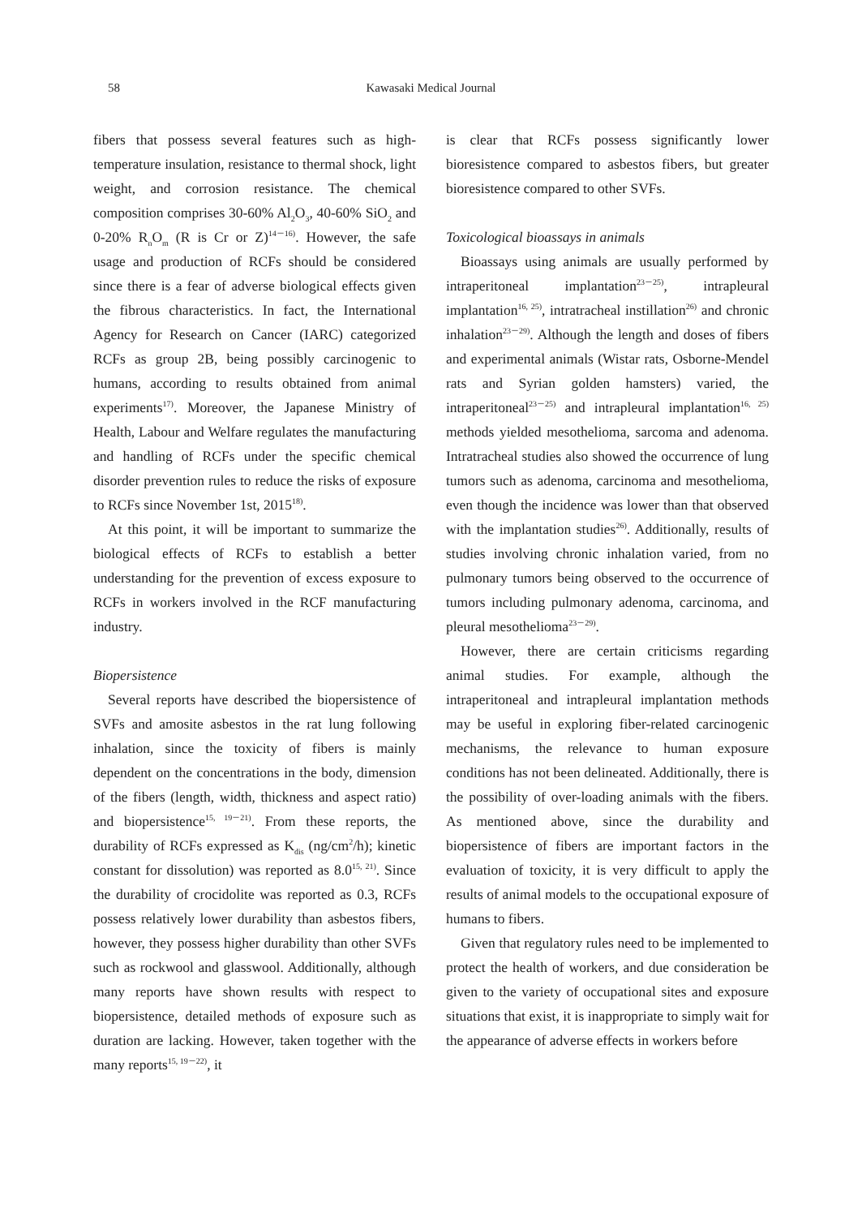58 Kawasaki Medical Journal
fibers that possess several features such as high-temperature insulation, resistance to thermal shock, light weight, and corrosion resistance. The chemical composition comprises 30-60% Al<sub>2</sub>O<sub>3</sub>, 40-60% SiO<sub>2</sub> and 0-20% R<sub>n</sub>O<sub>m</sub> (R is Cr or Z)<sup>14－16)</sup>. However, the safe usage and production of RCFs should be considered since there is a fear of adverse biological effects given the fibrous characteristics. In fact, the International Agency for Research on Cancer (IARC) categorized RCFs as group 2B, being possibly carcinogenic to humans, according to results obtained from animal experiments<sup>17)</sup>. Moreover, the Japanese Ministry of Health, Labour and Welfare regulates the manufacturing and handling of RCFs under the specific chemical disorder prevention rules to reduce the risks of exposure to RCFs since November 1st, 2015<sup>18)</sup>.
At this point, it will be important to summarize the biological effects of RCFs to establish a better understanding for the prevention of excess exposure to RCFs in workers involved in the RCF manufacturing industry.
Biopersistence
Several reports have described the biopersistence of SVFs and amosite asbestos in the rat lung following inhalation, since the toxicity of fibers is mainly dependent on the concentrations in the body, dimension of the fibers (length, width, thickness and aspect ratio) and biopersistence<sup>15, 19－21)</sup>. From these reports, the durability of RCFs expressed as K<sub>dis</sub> (ng/cm<sup>2</sup>/h); kinetic constant for dissolution) was reported as 8.0<sup>15, 21)</sup>. Since the durability of crocidolite was reported as 0.3, RCFs possess relatively lower durability than asbestos fibers, however, they possess higher durability than other SVFs such as rockwool and glasswool. Additionally, although many reports have shown results with respect to biopersistence, detailed methods of exposure such as duration are lacking. However, taken together with the many reports<sup>15, 19－22)</sup>, it
is clear that RCFs possess significantly lower bioresistence compared to asbestos fibers, but greater bioresistence compared to other SVFs.
Toxicological bioassays in animals
Bioassays using animals are usually performed by intraperitoneal implantation<sup>23－25)</sup>, intrapleural implantation<sup>16, 25)</sup>, intratracheal instillation<sup>26)</sup> and chronic inhalation<sup>23－29)</sup>. Although the length and doses of fibers and experimental animals (Wistar rats, Osborne-Mendel rats and Syrian golden hamsters) varied, the intraperitoneal<sup>23－25)</sup> and intrapleural implantation<sup>16, 25)</sup> methods yielded mesothelioma, sarcoma and adenoma. Intratracheal studies also showed the occurrence of lung tumors such as adenoma, carcinoma and mesothelioma, even though the incidence was lower than that observed with the implantation studies<sup>26)</sup>. Additionally, results of studies involving chronic inhalation varied, from no pulmonary tumors being observed to the occurrence of tumors including pulmonary adenoma, carcinoma, and pleural mesothelioma<sup>23－29)</sup>.
However, there are certain criticisms regarding animal studies. For example, although the intraperitoneal and intrapleural implantation methods may be useful in exploring fiber-related carcinogenic mechanisms, the relevance to human exposure conditions has not been delineated. Additionally, there is the possibility of over-loading animals with the fibers. As mentioned above, since the durability and biopersistence of fibers are important factors in the evaluation of toxicity, it is very difficult to apply the results of animal models to the occupational exposure of humans to fibers.
Given that regulatory rules need to be implemented to protect the health of workers, and due consideration be given to the variety of occupational sites and exposure situations that exist, it is inappropriate to simply wait for the appearance of adverse effects in workers before